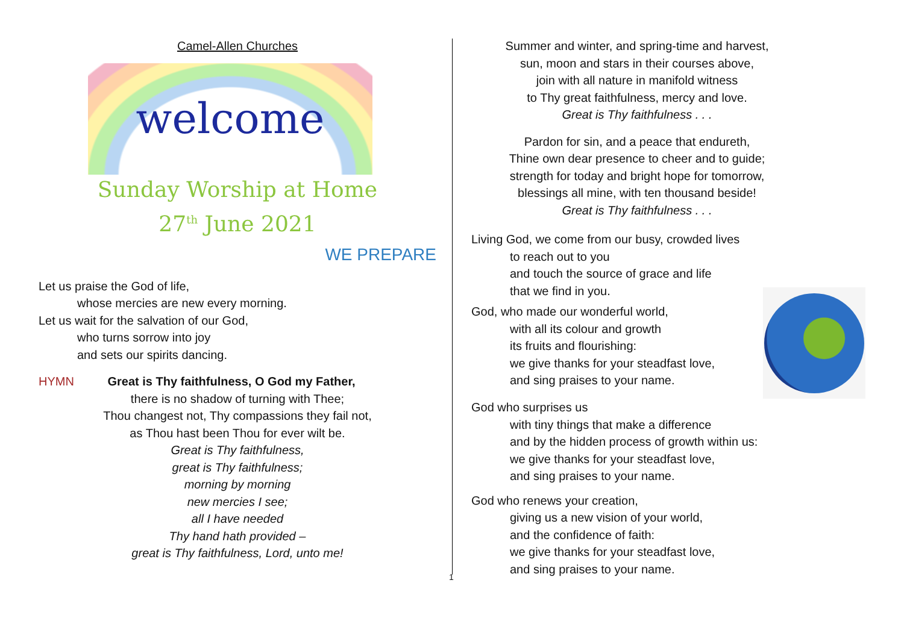Camel-Allen Churches
welcome
Sunday Worship at Home
27<sup>th</sup> June 2021
WE PREPARE
Let us praise the God of life,
whose mercies are new every morning.
Let us wait for the salvation of our God,
who turns sorrow into joy
and sets our spirits dancing.
HYMN Great is Thy faithfulness, O God my Father,
there is no shadow of turning with Thee;
Thou changest not, Thy compassions they fail not,
as Thou hast been Thou for ever wilt be.
Great is Thy faithfulness,
great is Thy faithfulness;
morning by morning
new mercies I see;
all I have needed
Thy hand hath provided –
great is Thy faithfulness, Lord, unto me!
1
Summer and winter, and spring-time and harvest,
sun, moon and stars in their courses above,
join with all nature in manifold witness
to Thy great faithfulness, mercy and love.
Great is Thy faithfulness . . .
Pardon for sin, and a peace that endureth,
Thine own dear presence to cheer and to guide;
strength for today and bright hope for tomorrow,
blessings all mine, with ten thousand beside!
Great is Thy faithfulness . . .
Living God, we come from our busy, crowded lives
to reach out to you
and touch the source of grace and life
that we find in you.
God, who made our wonderful world,
with all its colour and growth
its fruits and flourishing:
we give thanks for your steadfast love,
and sing praises to your name.
God who surprises us
with tiny things that make a difference
and by the hidden process of growth within us:
we give thanks for your steadfast love,
and sing praises to your name.
God who renews your creation,
giving us a new vision of your world,
and the confidence of faith:
we give thanks for your steadfast love,
and sing praises to your name.